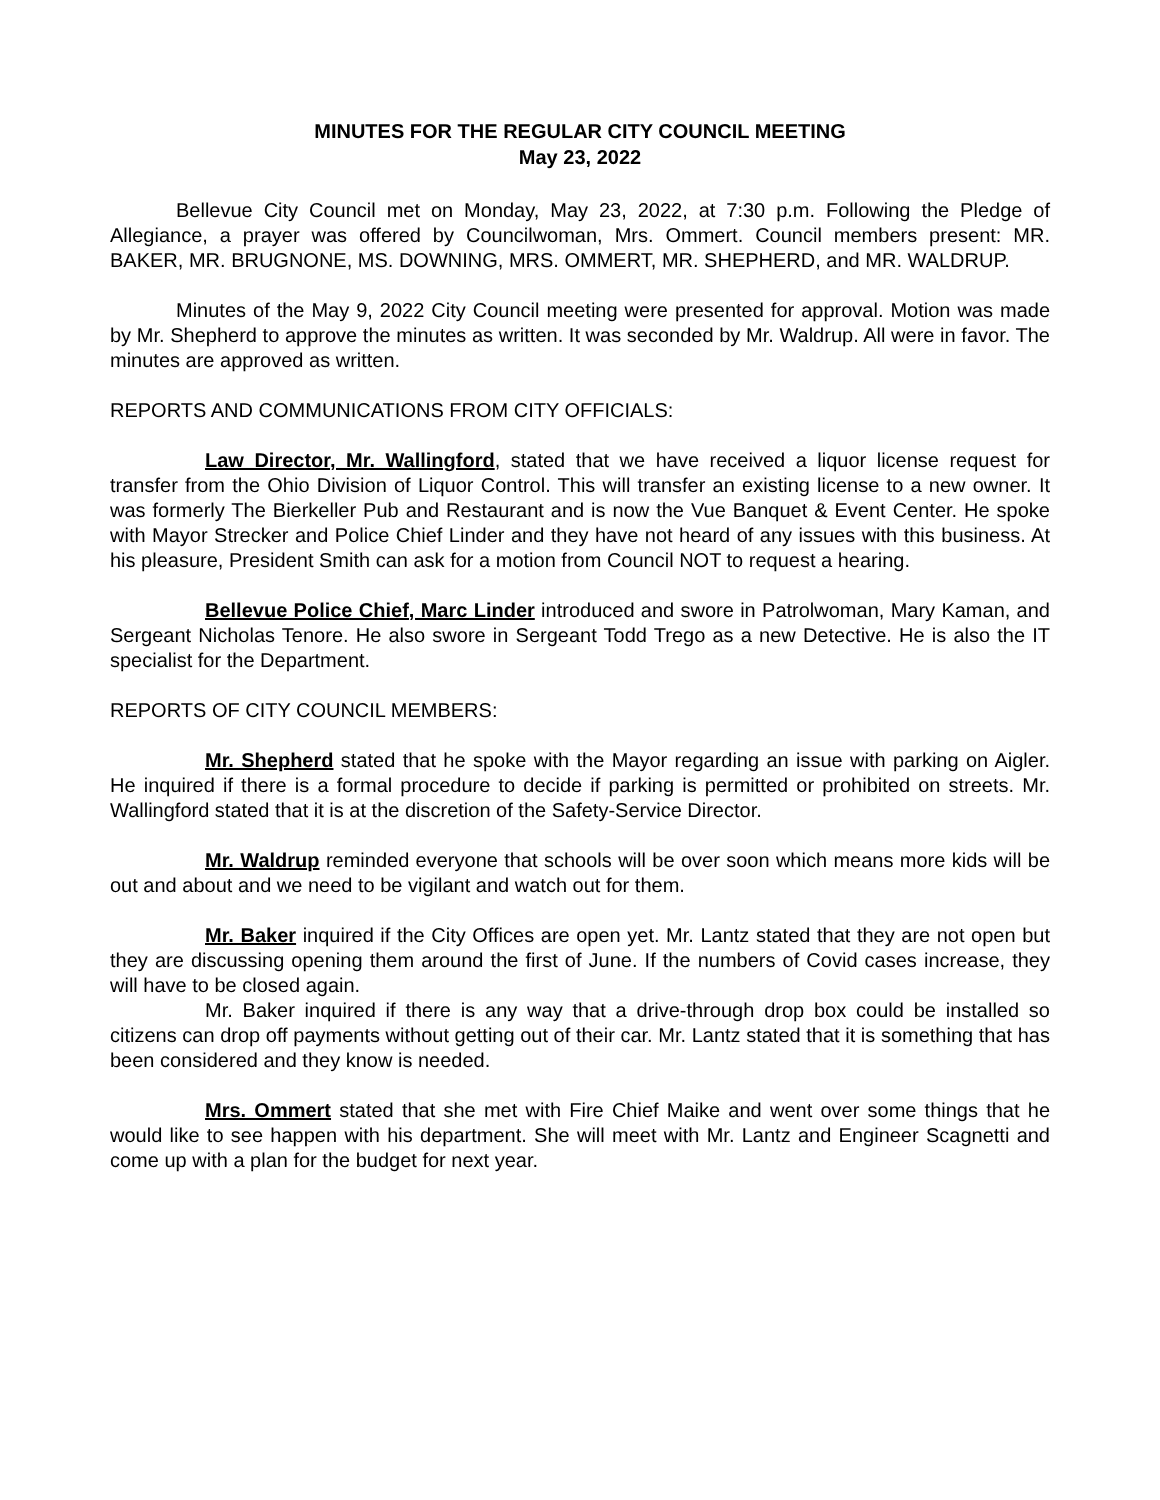MINUTES FOR THE REGULAR CITY COUNCIL MEETING
May 23, 2022
Bellevue City Council met on Monday, May 23, 2022, at 7:30 p.m. Following the Pledge of Allegiance, a prayer was offered by Councilwoman, Mrs. Ommert. Council members present: MR. BAKER, MR. BRUGNONE, MS. DOWNING, MRS. OMMERT, MR. SHEPHERD, and MR. WALDRUP.
Minutes of the May 9, 2022 City Council meeting were presented for approval. Motion was made by Mr. Shepherd to approve the minutes as written. It was seconded by Mr. Waldrup. All were in favor. The minutes are approved as written.
REPORTS AND COMMUNICATIONS FROM CITY OFFICIALS:
Law Director, Mr. Wallingford, stated that we have received a liquor license request for transfer from the Ohio Division of Liquor Control. This will transfer an existing license to a new owner. It was formerly The Bierkeller Pub and Restaurant and is now the Vue Banquet & Event Center. He spoke with Mayor Strecker and Police Chief Linder and they have not heard of any issues with this business. At his pleasure, President Smith can ask for a motion from Council NOT to request a hearing.
Bellevue Police Chief, Marc Linder introduced and swore in Patrolwoman, Mary Kaman, and Sergeant Nicholas Tenore. He also swore in Sergeant Todd Trego as a new Detective. He is also the IT specialist for the Department.
REPORTS OF CITY COUNCIL MEMBERS:
Mr. Shepherd stated that he spoke with the Mayor regarding an issue with parking on Aigler. He inquired if there is a formal procedure to decide if parking is permitted or prohibited on streets. Mr. Wallingford stated that it is at the discretion of the Safety-Service Director.
Mr. Waldrup reminded everyone that schools will be over soon which means more kids will be out and about and we need to be vigilant and watch out for them.
Mr. Baker inquired if the City Offices are open yet. Mr. Lantz stated that they are not open but they are discussing opening them around the first of June. If the numbers of Covid cases increase, they will have to be closed again.
Mr. Baker inquired if there is any way that a drive-through drop box could be installed so citizens can drop off payments without getting out of their car. Mr. Lantz stated that it is something that has been considered and they know is needed.
Mrs. Ommert stated that she met with Fire Chief Maike and went over some things that he would like to see happen with his department. She will meet with Mr. Lantz and Engineer Scagnetti and come up with a plan for the budget for next year.